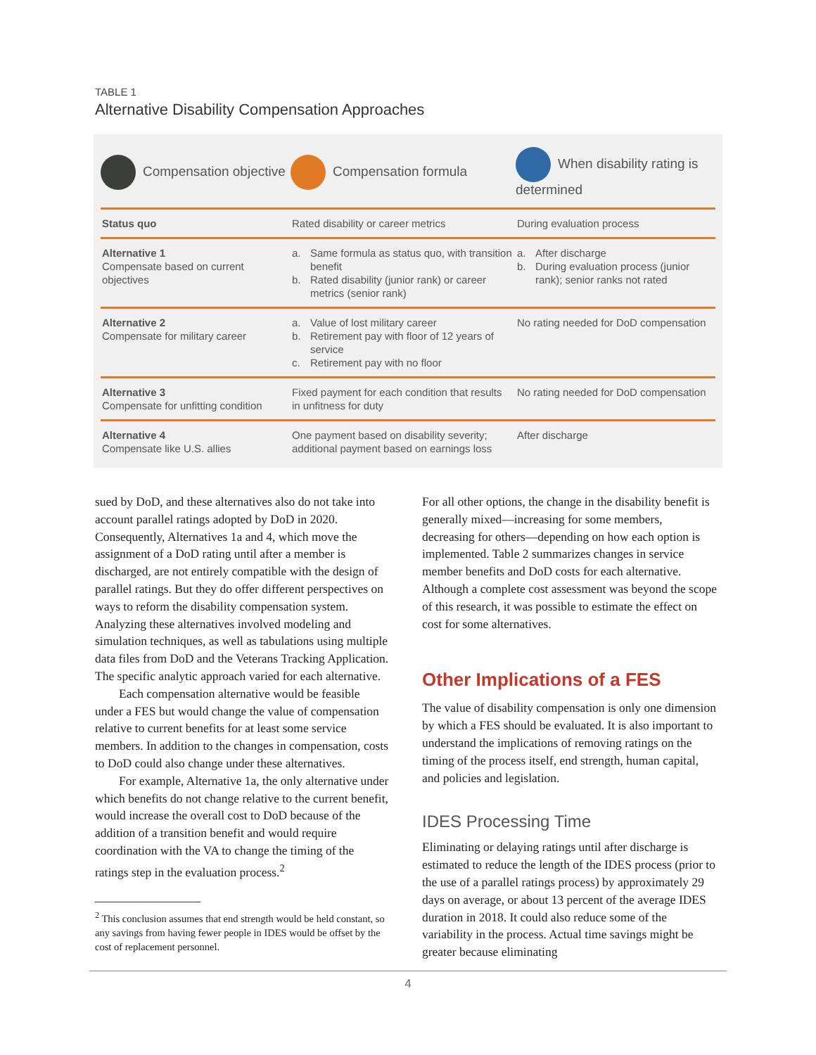TABLE 1
Alternative Disability Compensation Approaches
| Compensation objective | Compensation formula | When disability rating is determined |
| --- | --- | --- |
| Status quo | Rated disability or career metrics | During evaluation process |
| Alternative 1 Compensate based on current objectives | a. Same formula as status quo, with transition benefit b. Rated disability (junior rank) or career metrics (senior rank) | a. After discharge b. During evaluation process (junior rank); senior ranks not rated |
| Alternative 2 Compensate for military career | a. Value of lost military career b. Retirement pay with floor of 12 years of service c. Retirement pay with no floor | No rating needed for DoD compensation |
| Alternative 3 Compensate for unfitting condition | Fixed payment for each condition that results in unfitness for duty | No rating needed for DoD compensation |
| Alternative 4 Compensate like U.S. allies | One payment based on disability severity; additional payment based on earnings loss | After discharge |
sued by DoD, and these alternatives also do not take into account parallel ratings adopted by DoD in 2020. Consequently, Alternatives 1a and 4, which move the assignment of a DoD rating until after a member is discharged, are not entirely compatible with the design of parallel ratings. But they do offer different perspectives on ways to reform the disability compensation system. Analyzing these alternatives involved modeling and simulation techniques, as well as tabulations using multiple data files from DoD and the Veterans Tracking Application. The specific analytic approach varied for each alternative.
Each compensation alternative would be feasible under a FES but would change the value of compensation relative to current benefits for at least some service members. In addition to the changes in compensation, costs to DoD could also change under these alternatives.
For example, Alternative 1a, the only alternative under which benefits do not change relative to the current benefit, would increase the overall cost to DoD because of the addition of a transition benefit and would require coordination with the VA to change the timing of the ratings step in the evaluation process.<sup>2</sup>
<sup>2</sup> This conclusion assumes that end strength would be held constant, so any savings from having fewer people in IDES would be offset by the cost of replacement personnel.
For all other options, the change in the disability benefit is generally mixed—increasing for some members, decreasing for others—depending on how each option is implemented. Table 2 summarizes changes in service member benefits and DoD costs for each alternative. Although a complete cost assessment was beyond the scope of this research, it was possible to estimate the effect on cost for some alternatives.
Other Implications of a FES
The value of disability compensation is only one dimension by which a FES should be evaluated. It is also important to understand the implications of removing ratings on the timing of the process itself, end strength, human capital, and policies and legislation.
IDES Processing Time
Eliminating or delaying ratings until after discharge is estimated to reduce the length of the IDES process (prior to the use of a parallel ratings process) by approximately 29 days on average, or about 13 percent of the average IDES duration in 2018. It could also reduce some of the variability in the process. Actual time savings might be greater because eliminating
4